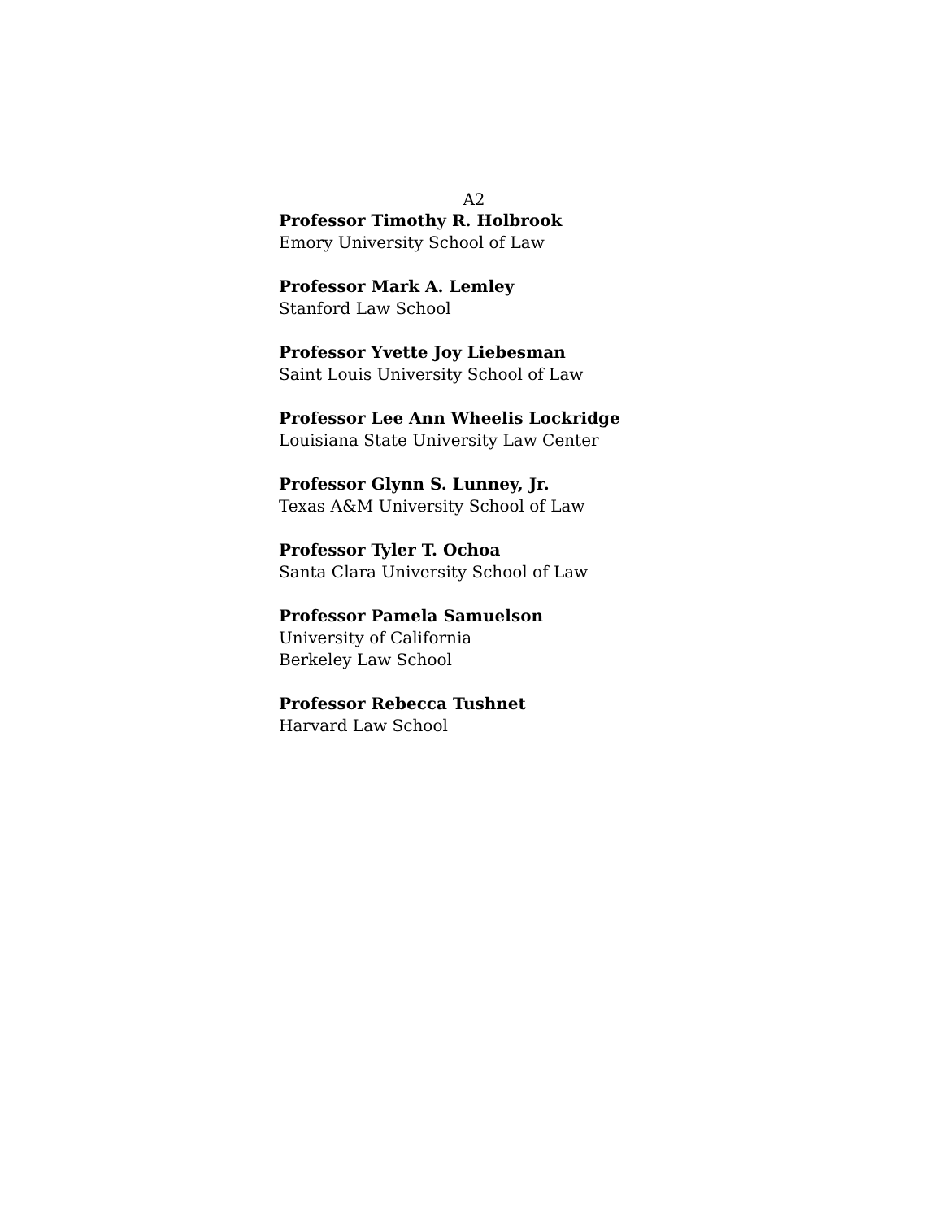A2
Professor Timothy R. Holbrook
Emory University School of Law
Professor Mark A. Lemley
Stanford Law School
Professor Yvette Joy Liebesman
Saint Louis University School of Law
Professor Lee Ann Wheelis Lockridge
Louisiana State University Law Center
Professor Glynn S. Lunney, Jr.
Texas A&M University School of Law
Professor Tyler T. Ochoa
Santa Clara University School of Law
Professor Pamela Samuelson
University of California
Berkeley Law School
Professor Rebecca Tushnet
Harvard Law School